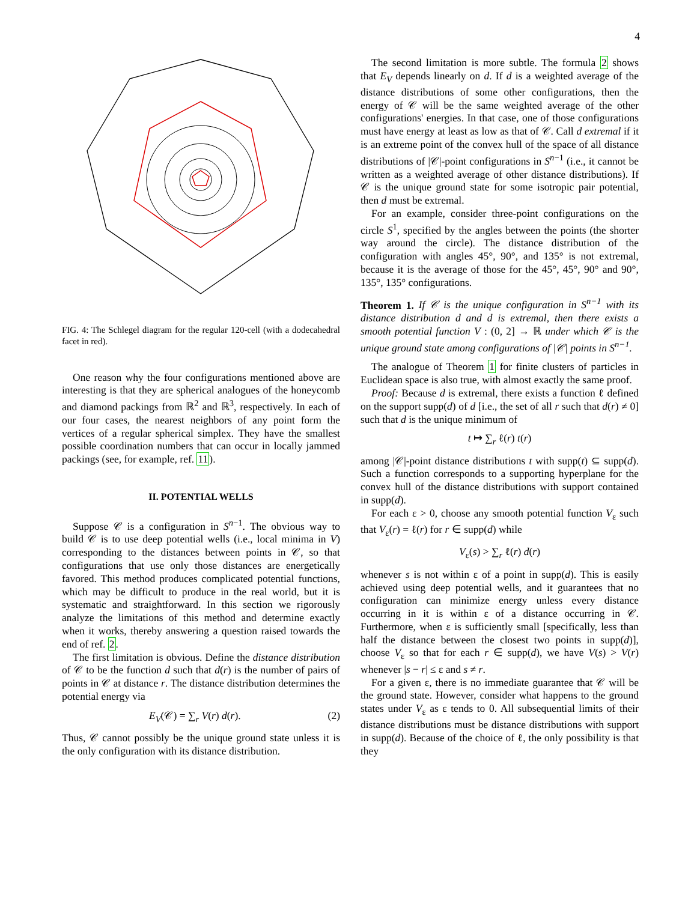4
FIG. 4: The Schlegel diagram for the regular 120-cell (with a dodecahedral facet in red).
One reason why the four configurations mentioned above are interesting is that they are spherical analogues of the honeycomb and diamond packings from ℝ<sup>2</sup> and ℝ<sup>3</sup>, respectively. In each of our four cases, the nearest neighbors of any point form the vertices of a regular spherical simplex. They have the smallest possible coordination numbers that can occur in locally jammed packings (see, for example, ref. 11).
II. POTENTIAL WELLS
Suppose 𝒞 is a configuration in S<sup>n−1</sup>. The obvious way to build 𝒞 is to use deep potential wells (i.e., local minima in V) corresponding to the distances between points in 𝒞, so that configurations that use only those distances are energetically favored. This method produces complicated potential functions, which may be difficult to produce in the real world, but it is systematic and straightforward. In this section we rigorously analyze the limitations of this method and determine exactly when it works, thereby answering a question raised towards the end of ref. 2.
The first limitation is obvious. Define the distance distribution of 𝒞 to be the function d such that d(r) is the number of pairs of points in 𝒞 at distance r. The distance distribution determines the potential energy via
(2) E<sub>V</sub>(𝒞) = ∑<sub>r</sub> V(r) d(r).
Thus, 𝒞 cannot possibly be the unique ground state unless it is the only configuration with its distance distribution.
The second limitation is more subtle. The formula 2 shows that E<sub>V</sub> depends linearly on d. If d is a weighted average of the distance distributions of some other configurations, then the energy of 𝒞 will be the same weighted average of the other configurations' energies. In that case, one of those configurations must have energy at least as low as that of 𝒞. Call d extremal if it is an extreme point of the convex hull of the space of all distance distributions of |𝒞|-point configurations in S<sup>n−1</sup> (i.e., it cannot be written as a weighted average of other distance distributions). If 𝒞 is the unique ground state for some isotropic pair potential, then d must be extremal.
For an example, consider three-point configurations on the circle S<sup>1</sup>, specified by the angles between the points (the shorter way around the circle). The distance distribution of the configuration with angles 45°, 90°, and 135° is not extremal, because it is the average of those for the 45°, 45°, 90° and 90°, 135°, 135° configurations.
Theorem 1. If 𝒞 is the unique configuration in S<sup>n−1</sup> with its distance distribution d and d is extremal, then there exists a smooth potential function V : (0, 2] → ℝ under which 𝒞 is the unique ground state among configurations of |𝒞| points in S<sup>n−1</sup>.
The analogue of Theorem 1 for finite clusters of particles in Euclidean space is also true, with almost exactly the same proof.
Proof: Because d is extremal, there exists a function ℓ defined on the support supp(d) of d [i.e., the set of all r such that d(r) ≠ 0] such that d is the unique minimum of
t ↦ ∑<sub>r</sub> ℓ(r) t(r)
among |𝒞|-point distance distributions t with supp(t) ⊆ supp(d). Such a function corresponds to a supporting hyperplane for the convex hull of the distance distributions with support contained in supp(d).
For each ε > 0, choose any smooth potential function V<sub>ε</sub> such that V<sub>ε</sub>(r) = ℓ(r) for r ∈ supp(d) while
V<sub>ε</sub>(s) > ∑<sub>r</sub> ℓ(r) d(r)
whenever s is not within ε of a point in supp(d). This is easily achieved using deep potential wells, and it guarantees that no configuration can minimize energy unless every distance occurring in it is within ε of a distance occurring in 𝒞. Furthermore, when ε is sufficiently small [specifically, less than half the distance between the closest two points in supp(d)], choose V<sub>ε</sub> so that for each r ∈ supp(d), we have V(s) > V(r) whenever |s − r| ≤ ε and s ≠ r.
For a given ε, there is no immediate guarantee that 𝒞 will be the ground state. However, consider what happens to the ground states under V<sub>ε</sub> as ε tends to 0. All subsequential limits of their distance distributions must be distance distributions with support in supp(d). Because of the choice of ℓ, the only possibility is that they